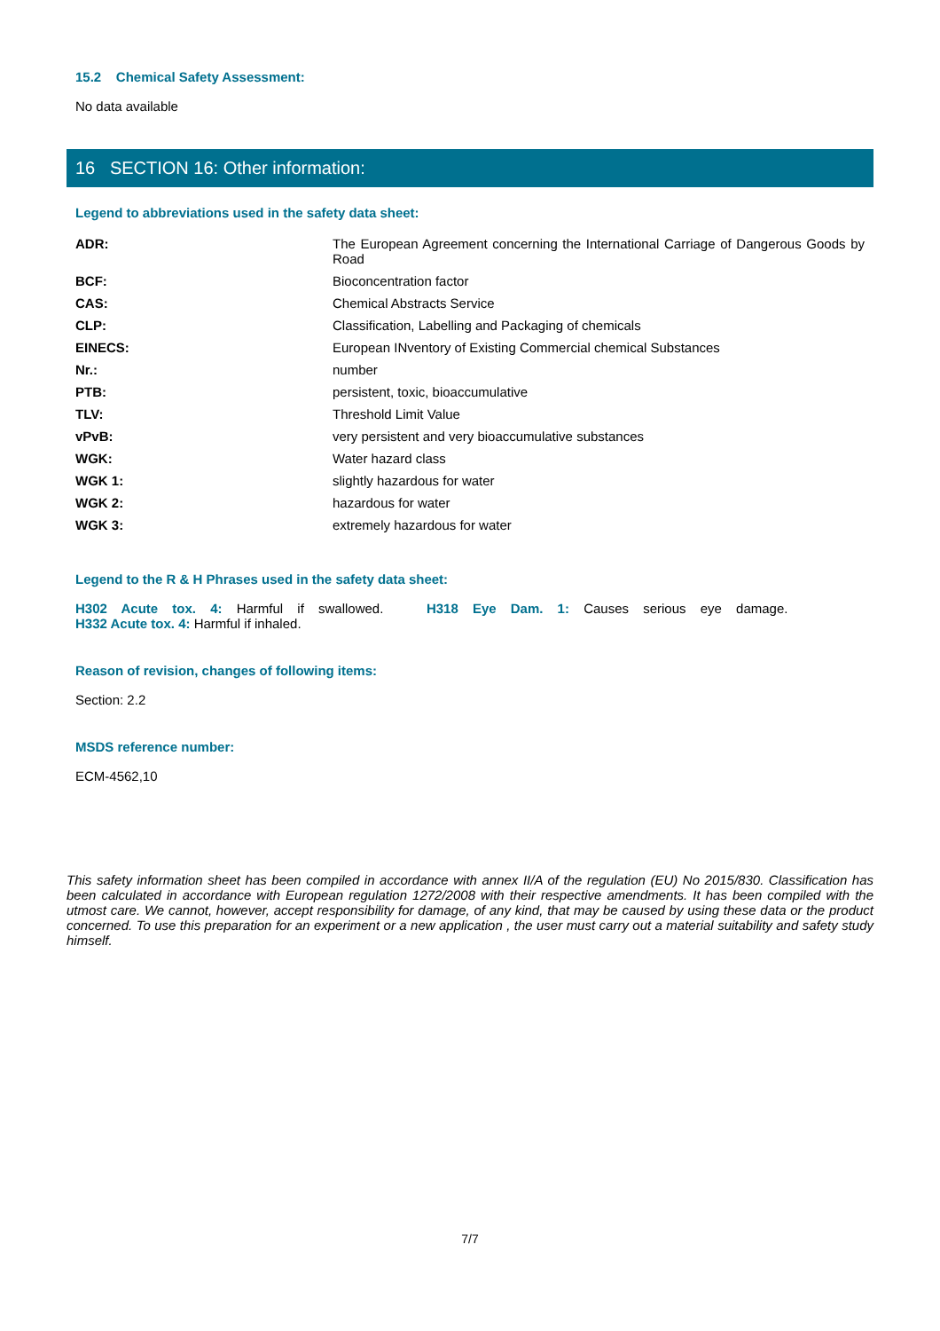15.2 Chemical Safety Assessment:
No data available
16 SECTION 16: Other information:
Legend to abbreviations used in the safety data sheet:
| ADR: | The European Agreement concerning the International Carriage of Dangerous Goods by Road |
| BCF: | Bioconcentration factor |
| CAS: | Chemical Abstracts Service |
| CLP: | Classification, Labelling and Packaging of chemicals |
| EINECS: | European INventory of Existing Commercial chemical Substances |
| Nr.: | number |
| PTB: | persistent, toxic, bioaccumulative |
| TLV: | Threshold Limit Value |
| vPvB: | very persistent and very bioaccumulative substances |
| WGK: | Water hazard class |
| WGK 1: | slightly hazardous for water |
| WGK 2: | hazardous for water |
| WGK 3: | extremely hazardous for water |
Legend to the R & H Phrases used in the safety data sheet:
H302 Acute tox. 4: Harmful if swallowed. H318 Eye Dam. 1: Causes serious eye damage.
H332 Acute tox. 4: Harmful if inhaled.
Reason of revision, changes of following items:
Section: 2.2
MSDS reference number:
ECM-4562,10
This safety information sheet has been compiled in accordance with annex II/A of the regulation (EU) No 2015/830. Classification has been calculated in accordance with European regulation 1272/2008 with their respective amendments. It has been compiled with the utmost care. We cannot, however, accept responsibility for damage, of any kind, that may be caused by using these data or the product concerned. To use this preparation for an experiment or a new application , the user must carry out a material suitability and safety study himself.
7/7